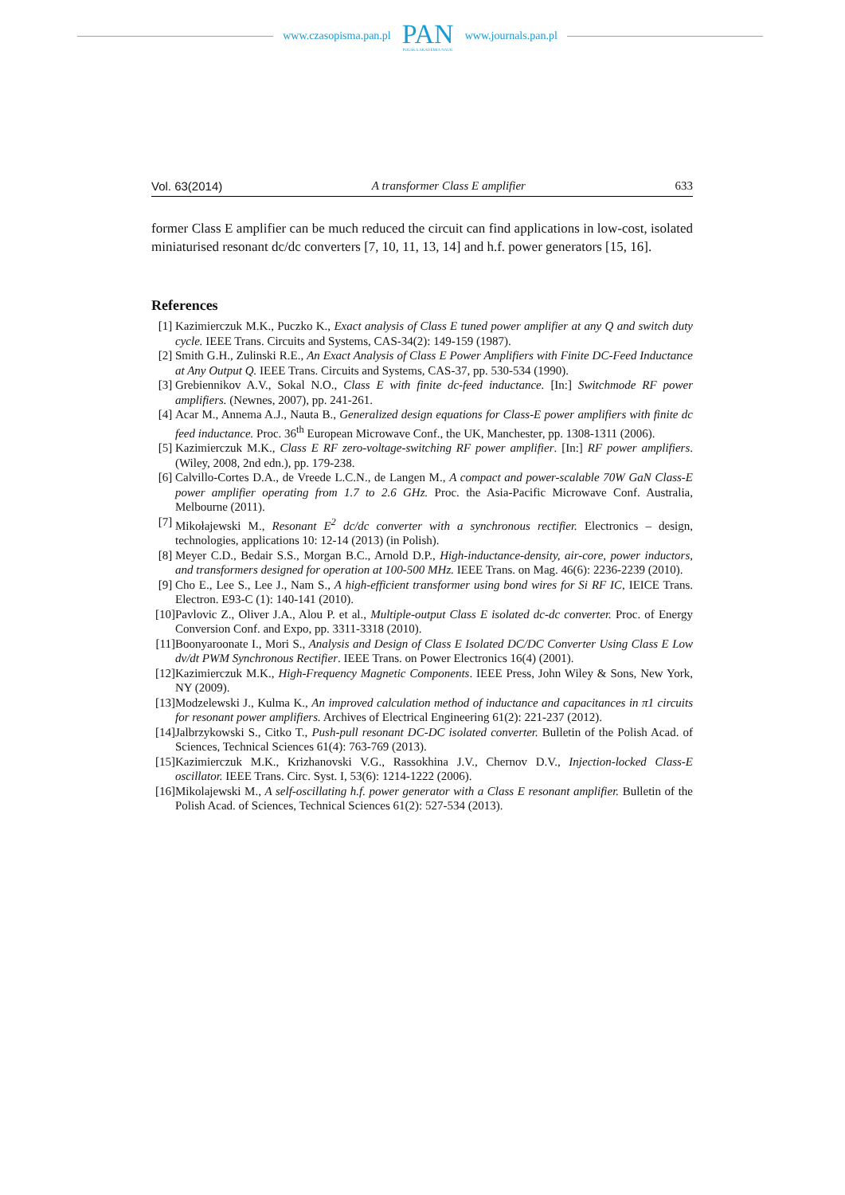www.czasopisma.pan.pl
PAN
POLSKA AKADEMIA NAUK
www.journals.pan.pl
Vol. 63(2014) A transformer Class E amplifier 633
former Class E amplifier can be much reduced the circuit can find applications in low-cost, isolated miniaturised resonant dc/dc converters [7, 10, 11, 13, 14] and h.f. power generators [15, 16].
References
[1] Kazimierczuk M.K., Puczko K., Exact analysis of Class E tuned power amplifier at any Q and switch duty cycle. IEEE Trans. Circuits and Systems, CAS-34(2): 149-159 (1987).
[2] Smith G.H., Zulinski R.E., An Exact Analysis of Class E Power Amplifiers with Finite DC-Feed Inductance at Any Output Q. IEEE Trans. Circuits and Systems, CAS-37, pp. 530-534 (1990).
[3] Grebiennikov A.V., Sokal N.O., Class E with finite dc-feed inductance. [In:] Switchmode RF power amplifiers. (Newnes, 2007), pp. 241-261.
[4] Acar M., Annema A.J., Nauta B., Generalized design equations for Class-E power amplifiers with finite dc feed inductance. Proc. 36<sup>th</sup> European Microwave Conf., the UK, Manchester, pp. 1308-1311 (2006).
[5] Kazimierczuk M.K., Class E RF zero-voltage-switching RF power amplifier. [In:] RF power amplifiers. (Wiley, 2008, 2nd edn.), pp. 179-238.
[6] Calvillo-Cortes D.A., de Vreede L.C.N., de Langen M., A compact and power-scalable 70W GaN Class-E power amplifier operating from 1.7 to 2.6 GHz. Proc. the Asia-Pacific Microwave Conf. Australia, Melbourne (2011).
[7] Mikołajewski M., Resonant E<sup>2</sup> dc/dc converter with a synchronous rectifier. Electronics – design, technologies, applications 10: 12-14 (2013) (in Polish).
[8] Meyer C.D., Bedair S.S., Morgan B.C., Arnold D.P., High-inductance-density, air-core, power inductors, and transformers designed for operation at 100-500 MHz. IEEE Trans. on Mag. 46(6): 2236-2239 (2010).
[9] Cho E., Lee S., Lee J., Nam S., A high-efficient transformer using bond wires for Si RF IC, IEICE Trans. Electron. E93-C (1): 140-141 (2010).
[10]
Pavlovic Z., Oliver J.A., Alou P. et al., Multiple-output Class E isolated dc-dc converter. Proc. of Energy Conversion Conf. and Expo, pp. 3311-3318 (2010).
[11]
Boonyaroonate I., Mori S., Analysis and Design of Class E Isolated DC/DC Converter Using Class E Low dv/dt PWM Synchronous Rectifier. IEEE Trans. on Power Electronics 16(4) (2001).
[12]
Kazimierczuk M.K., High-Frequency Magnetic Components. IEEE Press, John Wiley & Sons, New York, NY (2009).
[13]
Modzelewski J., Kulma K., An improved calculation method of inductance and capacitances in π1 circuits for resonant power amplifiers. Archives of Electrical Engineering 61(2): 221-237 (2012).
[14]
Jalbrzykowski S., Citko T., Push-pull resonant DC-DC isolated converter. Bulletin of the Polish Acad. of Sciences, Technical Sciences 61(4): 763-769 (2013).
[15]
Kazimierczuk M.K., Krizhanovski V.G., Rassokhina J.V., Chernov D.V., Injection-locked Class-E oscillator. IEEE Trans. Circ. Syst. I, 53(6): 1214-1222 (2006).
[16]
Mikolajewski M., A self-oscillating h.f. power generator with a Class E resonant amplifier. Bulletin of the Polish Acad. of Sciences, Technical Sciences 61(2): 527-534 (2013).